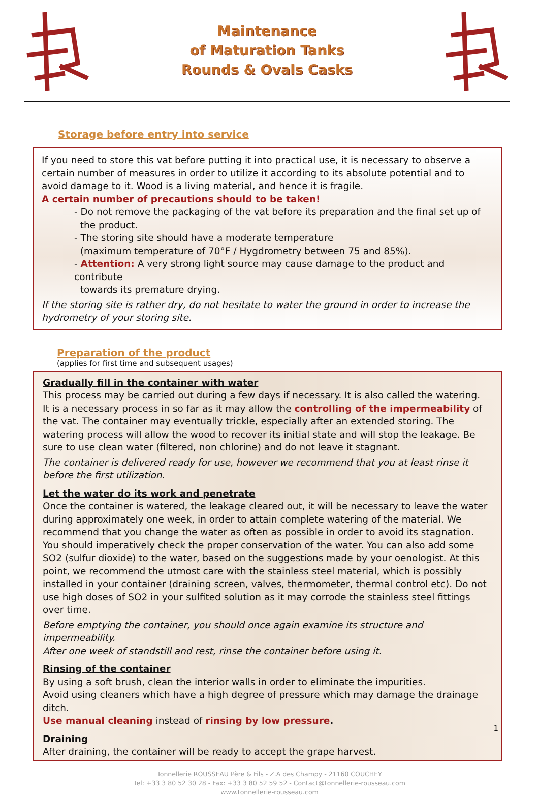Maintenance
of Maturation Tanks
Rounds & Ovals Casks
Storage before entry into service
If you need to store this vat before putting it into practical use, it is necessary to observe a certain number of measures in order to utilize it according to its absolute potential and to avoid damage to it. Wood is a living material, and hence it is fragile.
A certain number of precautions should to be taken!
- Do not remove the packaging of the vat before its preparation and the final set up of
the product.
- The storing site should have a moderate temperature
(maximum temperature of 70°F / Hygdrometry between 75 and 85%).
- Attention: A very strong light source may cause damage to the product and contribute
towards its premature drying.
If the storing site is rather dry, do not hesitate to water the ground in order to increase the hydrometry of your storing site.
Preparation of the product
(applies for first time and subsequent usages)
Gradually fill in the container with water
This process may be carried out during a few days if necessary. It is also called the watering.
It is a necessary process in so far as it may allow the controlling of the impermeability of the vat. The container may eventually trickle, especially after an extended storing. The watering process will allow the wood to recover its initial state and will stop the leakage. Be sure to use clean water (filtered, non chlorine) and do not leave it stagnant.
The container is delivered ready for use, however we recommend that you at least rinse it before the first utilization.
Let the water do its work and penetrate
Once the container is watered, the leakage cleared out, it will be necessary to leave the water during approximately one week, in order to attain complete watering of the material. We recommend that you change the water as often as possible in order to avoid its stagnation. You should imperatively check the proper conservation of the water. You can also add some SO2 (sulfur dioxide) to the water, based on the suggestions made by your oenologist. At this point, we recommend the utmost care with the stainless steel material, which is possibly installed in your container (draining screen, valves, thermometer, thermal control etc). Do not use high doses of SO2 in your sulfited solution as it may corrode the stainless steel fittings over time.
Before emptying the container, you should once again examine its structure and impermeability.
After one week of standstill and rest, rinse the container before using it.
Rinsing of the container
By using a soft brush, clean the interior walls in order to eliminate the impurities.
Avoid using cleaners which have a high degree of pressure which may damage the drainage ditch.
Use manual cleaning instead of rinsing by low pressure.
Draining
After draining, the container will be ready to accept the grape harvest.
Tonnellerie ROUSSEAU Père & Fils - Z.A des Champy - 21160 COUCHEY
Tel: +33 3 80 52 30 28 - Fax: +33 3 80 52 59 52 - Contact@tonnellerie-rousseau.com
www.tonnellerie-rousseau.com
1